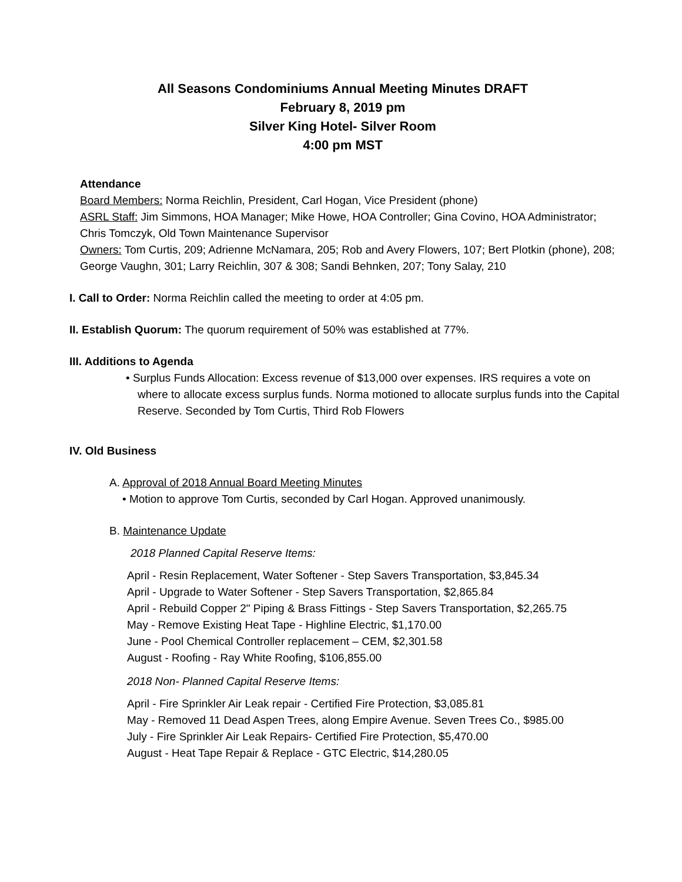All Seasons Condominiums Annual Meeting Minutes DRAFT
February 8, 2019 pm
Silver King Hotel- Silver Room
4:00 pm MST
Attendance
Board Members: Norma Reichlin, President, Carl Hogan, Vice President (phone)
ASRL Staff: Jim Simmons, HOA Manager; Mike Howe, HOA Controller; Gina Covino, HOA Administrator; Chris Tomczyk, Old Town Maintenance Supervisor
Owners: Tom Curtis, 209; Adrienne McNamara, 205; Rob and Avery Flowers, 107; Bert Plotkin (phone), 208; George Vaughn, 301; Larry Reichlin, 307 & 308; Sandi Behnken, 207; Tony Salay, 210
I. Call to Order: Norma Reichlin called the meeting to order at 4:05 pm.
II. Establish Quorum: The quorum requirement of 50% was established at 77%.
III. Additions to Agenda
• Surplus Funds Allocation: Excess revenue of $13,000 over expenses. IRS requires a vote on where to allocate excess surplus funds. Norma motioned to allocate surplus funds into the Capital Reserve. Seconded by Tom Curtis, Third Rob Flowers
IV. Old Business
A. Approval of 2018 Annual Board Meeting Minutes
• Motion to approve Tom Curtis, seconded by Carl Hogan. Approved unanimously.
B. Maintenance Update
2018 Planned Capital Reserve Items:
April - Resin Replacement, Water Softener - Step Savers Transportation, $3,845.34
April - Upgrade to Water Softener - Step Savers Transportation, $2,865.84
April - Rebuild Copper 2" Piping & Brass Fittings - Step Savers Transportation, $2,265.75
May - Remove Existing Heat Tape - Highline Electric, $1,170.00
June - Pool Chemical Controller replacement – CEM, $2,301.58
August - Roofing - Ray White Roofing, $106,855.00
2018 Non- Planned Capital Reserve Items:
April - Fire Sprinkler Air Leak repair - Certified Fire Protection, $3,085.81
May - Removed 11 Dead Aspen Trees, along Empire Avenue. Seven Trees Co., $985.00
July - Fire Sprinkler Air Leak Repairs- Certified Fire Protection, $5,470.00
August - Heat Tape Repair & Replace - GTC Electric, $14,280.05